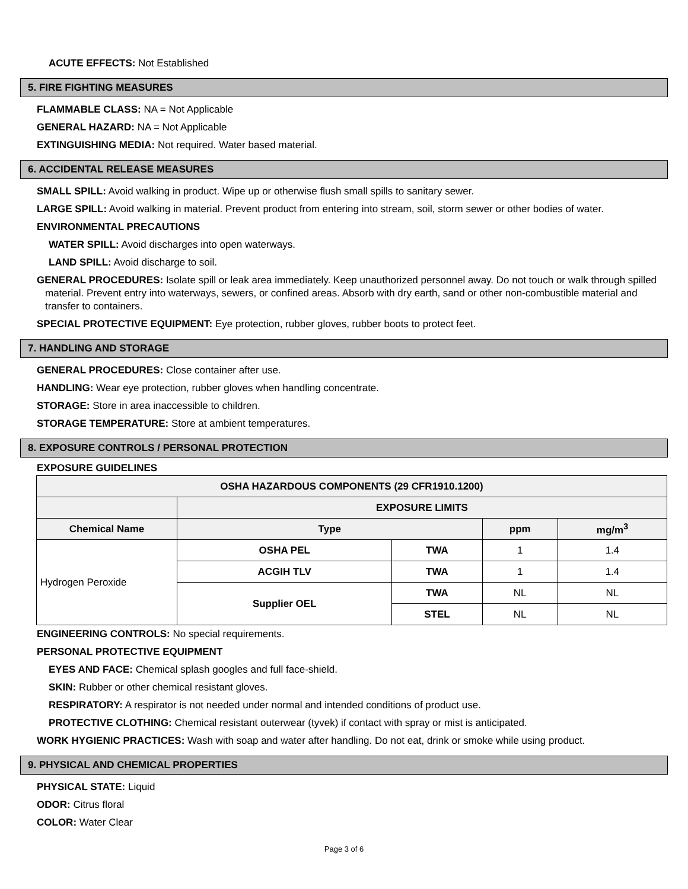ACUTE EFFECTS: Not Established
5. FIRE FIGHTING MEASURES
FLAMMABLE CLASS: NA = Not Applicable
GENERAL HAZARD: NA = Not Applicable
EXTINGUISHING MEDIA: Not required. Water based material.
6. ACCIDENTAL RELEASE MEASURES
SMALL SPILL: Avoid walking in product. Wipe up or otherwise flush small spills to sanitary sewer.
LARGE SPILL: Avoid walking in material. Prevent product from entering into stream, soil, storm sewer or other bodies of water.
ENVIRONMENTAL PRECAUTIONS
WATER SPILL: Avoid discharges into open waterways.
LAND SPILL: Avoid discharge to soil.
GENERAL PROCEDURES: Isolate spill or leak area immediately. Keep unauthorized personnel away. Do not touch or walk through spilled material. Prevent entry into waterways, sewers, or confined areas. Absorb with dry earth, sand or other non-combustible material and transfer to containers.
SPECIAL PROTECTIVE EQUIPMENT: Eye protection, rubber gloves, rubber boots to protect feet.
7. HANDLING AND STORAGE
GENERAL PROCEDURES: Close container after use.
HANDLING: Wear eye protection, rubber gloves when handling concentrate.
STORAGE: Store in area inaccessible to children.
STORAGE TEMPERATURE: Store at ambient temperatures.
8. EXPOSURE CONTROLS / PERSONAL PROTECTION
EXPOSURE GUIDELINES
| OSHA HAZARDOUS COMPONENTS (29 CFR1910.1200) | | | | |
| --- | --- | --- | --- | --- |
| | EXPOSURE LIMITS | | | |
| Chemical Name | Type | | ppm | mg/m<sup>3</sup> |
| Hydrogen Peroxide | OSHA PEL | TWA | 1 | 1.4 |
| | ACGIH TLV | TWA | 1 | 1.4 |
| | Supplier OEL | TWA | NL | NL |
| | | STEL | NL | NL |
ENGINEERING CONTROLS: No special requirements.
PERSONAL PROTECTIVE EQUIPMENT
EYES AND FACE: Chemical splash googles and full face-shield.
SKIN: Rubber or other chemical resistant gloves.
RESPIRATORY: A respirator is not needed under normal and intended conditions of product use.
PROTECTIVE CLOTHING: Chemical resistant outerwear (tyvek) if contact with spray or mist is anticipated.
WORK HYGIENIC PRACTICES: Wash with soap and water after handling. Do not eat, drink or smoke while using product.
9. PHYSICAL AND CHEMICAL PROPERTIES
PHYSICAL STATE: Liquid
ODOR: Citrus floral
COLOR: Water Clear
Page 3 of 6